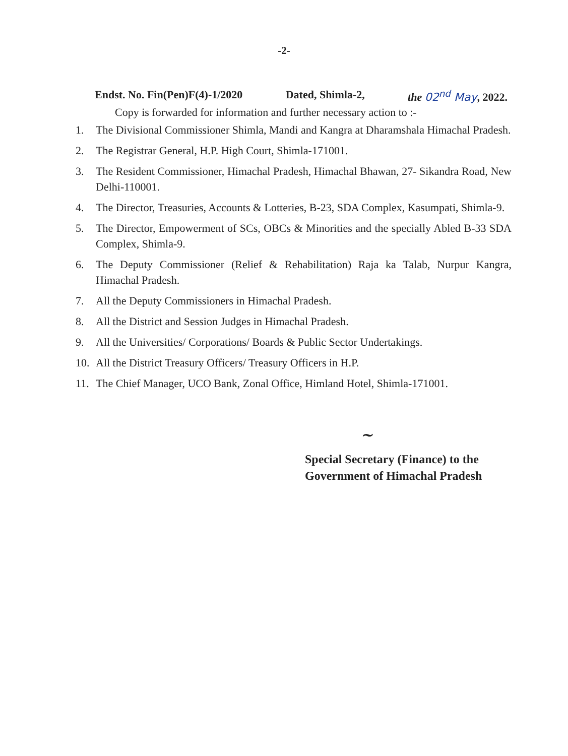-2-
Endst. No. Fin(Pen)F(4)-1/2020 Dated, Shimla-2, the 02<sup>nd</sup> May, 2022.
Copy is forwarded for information and further necessary action to :-
1. The Divisional Commissioner Shimla, Mandi and Kangra at Dharamshala Himachal Pradesh.
2. The Registrar General, H.P. High Court, Shimla-171001.
3. The Resident Commissioner, Himachal Pradesh, Himachal Bhawan, 27- Sikandra Road, New Delhi-110001.
4. The Director, Treasuries, Accounts & Lotteries, B-23, SDA Complex, Kasumpati, Shimla-9.
5. The Director, Empowerment of SCs, OBCs & Minorities and the specially Abled B-33 SDA Complex, Shimla-9.
6. The Deputy Commissioner (Relief & Rehabilitation) Raja ka Talab, Nurpur Kangra, Himachal Pradesh.
7. All the Deputy Commissioners in Himachal Pradesh.
8. All the District and Session Judges in Himachal Pradesh.
9. All the Universities/ Corporations/ Boards & Public Sector Undertakings.
10. All the District Treasury Officers/ Treasury Officers in H.P.
11. The Chief Manager, UCO Bank, Zonal Office, Himland Hotel, Shimla-171001.
~
Special Secretary (Finance) to the
Government of Himachal Pradesh